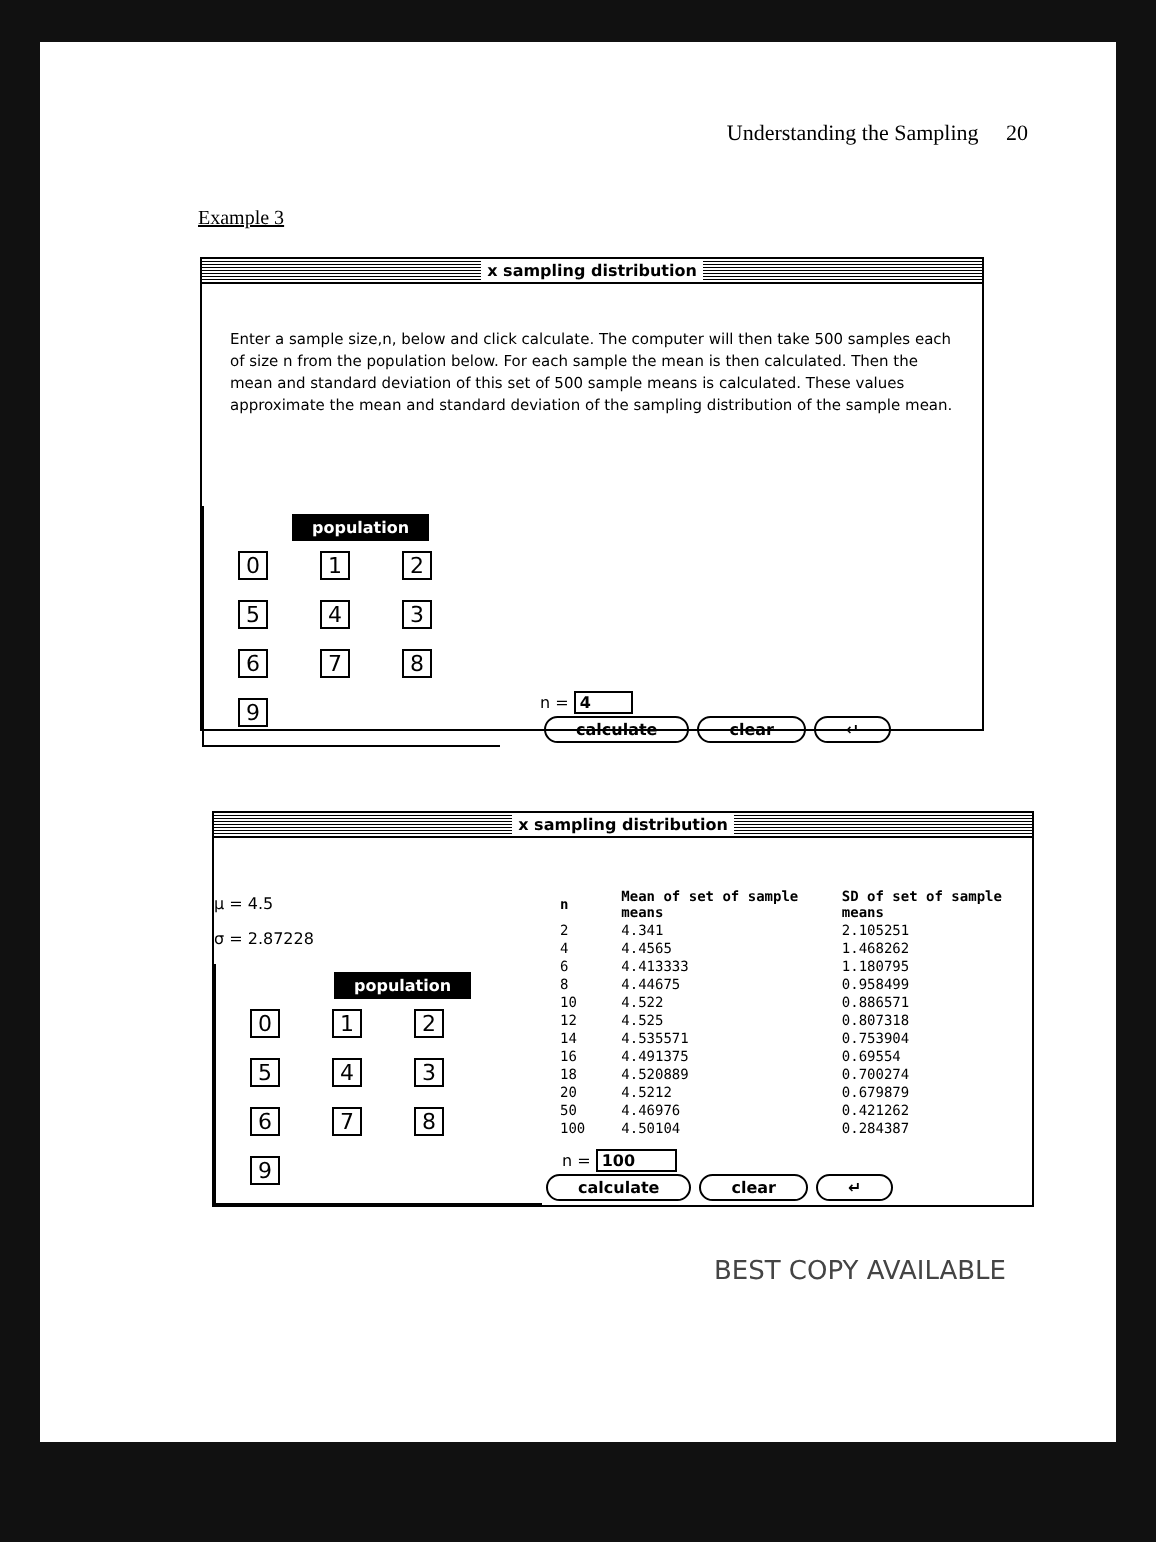Understanding the Sampling 20
Example 3
x sampling distribution
Enter a sample size,n, below and click calculate. The computer will then take 500 samples each of size n from the population below. For each sample the mean is then calculated. Then the mean and standard deviation of this set of 500 sample means is calculated. These values approximate the mean and standard deviation of the sampling distribution of the sample mean.
population
0 1 2
5 4 3
6789
n = 4
calculate clear ↵
x sampling distribution
μ = 4.5
σ = 2.87228
population
0 1 2
5 4 3
6789
| n | Mean of set of sample means | SD of set of sample means |
| --- | --- | --- |
| 2 | 4.341 | 2.105251 |
| 4 | 4.4565 | 1.468262 |
| 6 | 4.413333 | 1.180795 |
| 8 | 4.44675 | 0.958499 |
| 10 | 4.522 | 0.886571 |
| 12 | 4.525 | 0.807318 |
| 14 | 4.535571 | 0.753904 |
| 16 | 4.491375 | 0.69554 |
| 18 | 4.520889 | 0.700274 |
| 20 | 4.5212 | 0.679879 |
| 50 | 4.46976 | 0.421262 |
| 100 | 4.50104 | 0.284387 |
n = 100
calculate clear ↵
BEST COPY AVAILABLE